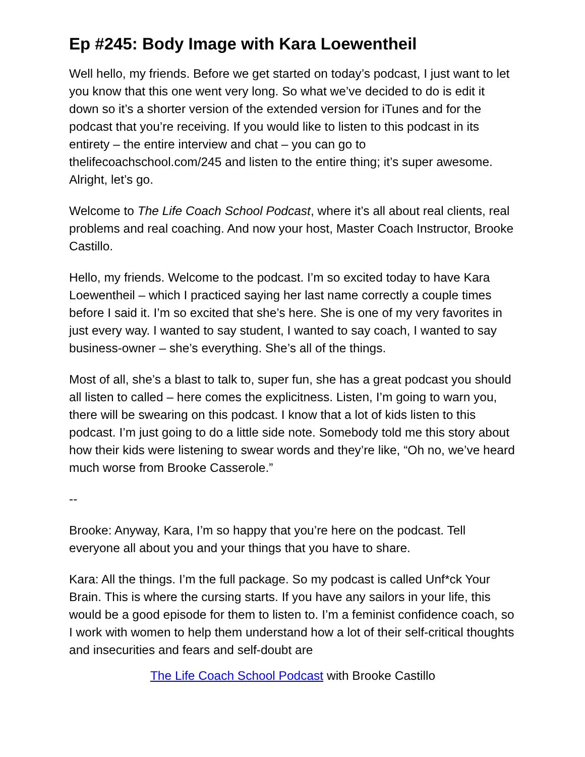Ep #245: Body Image with Kara Loewentheil
Well hello, my friends. Before we get started on today’s podcast, I just want to let you know that this one went very long. So what we’ve decided to do is edit it down so it’s a shorter version of the extended version for iTunes and for the podcast that you’re receiving. If you would like to listen to this podcast in its entirety – the entire interview and chat – you can go to thelifecoachschool.com/245 and listen to the entire thing; it’s super awesome. Alright, let’s go.
Welcome to The Life Coach School Podcast, where it’s all about real clients, real problems and real coaching. And now your host, Master Coach Instructor, Brooke Castillo.
Hello, my friends. Welcome to the podcast. I’m so excited today to have Kara Loewentheil – which I practiced saying her last name correctly a couple times before I said it. I’m so excited that she’s here. She is one of my very favorites in just every way. I wanted to say student, I wanted to say coach, I wanted to say business-owner – she’s everything. She’s all of the things.
Most of all, she’s a blast to talk to, super fun, she has a great podcast you should all listen to called – here comes the explicitness. Listen, I’m going to warn you, there will be swearing on this podcast. I know that a lot of kids listen to this podcast. I’m just going to do a little side note. Somebody told me this story about how their kids were listening to swear words and they’re like, “Oh no, we’ve heard much worse from Brooke Casserole.”
--
Brooke: Anyway, Kara, I’m so happy that you’re here on the podcast. Tell everyone all about you and your things that you have to share.
Kara: All the things. I’m the full package. So my podcast is called Unf*ck Your Brain. This is where the cursing starts. If you have any sailors in your life, this would be a good episode for them to listen to. I’m a feminist confidence coach, so I work with women to help them understand how a lot of their self-critical thoughts and insecurities and fears and self-doubt are
The Life Coach School Podcast with Brooke Castillo